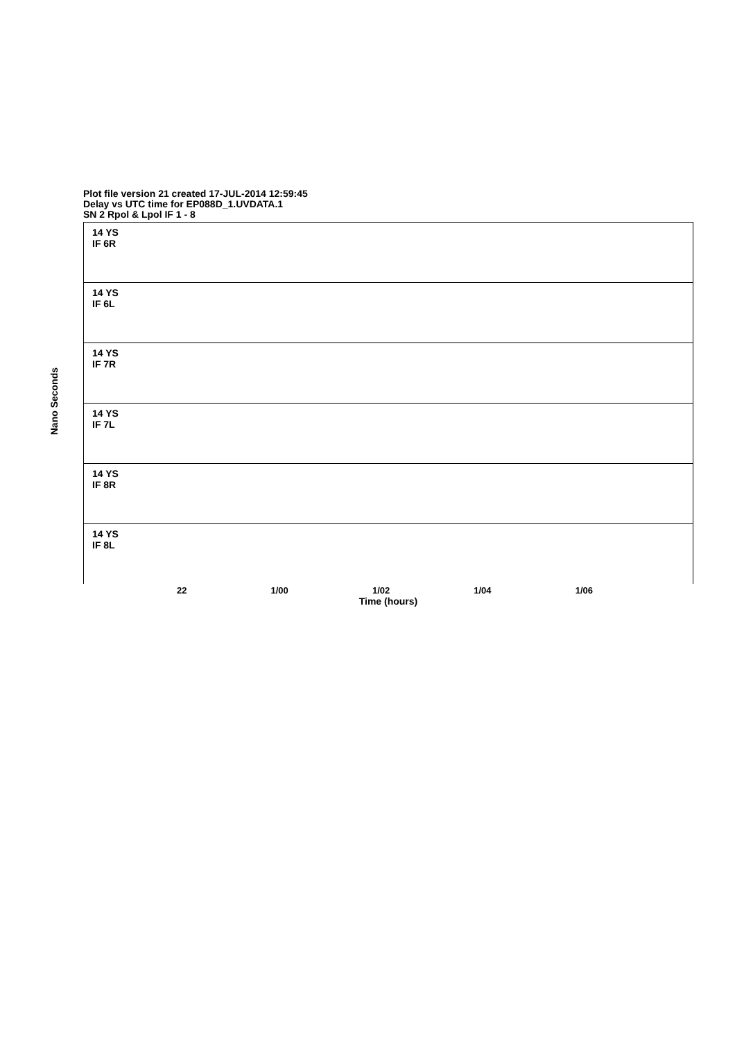Plot file version 21 created 17-JUL-2014 12:59:45
Delay vs UTC time for EP088D_1.UVDATA.1
SN 2 Rpol & Lpol IF 1 - 8
Nano Seconds
14 YS
IF 6R
14 YS
IF 6L
14 YS
IF 7R
14 YS
IF 7L
14 YS
IF 8R
14 YS
IF 8L
22 1/00 1/02 1/04 1/06
Time (hours)